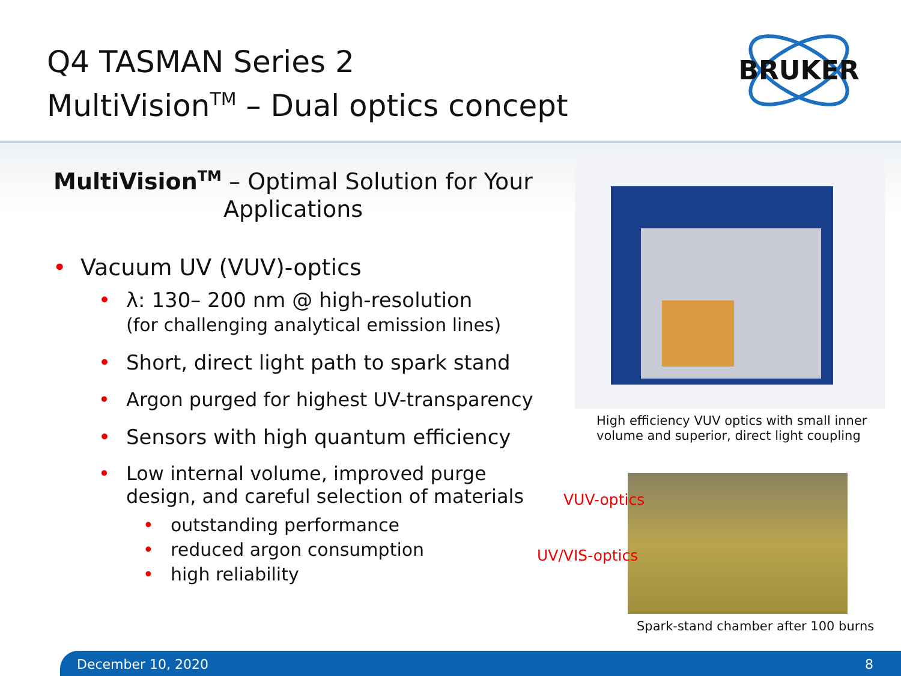Q4 TASMAN Series 2
MultiVision<sup>TM</sup> – Dual optics concept
BRUKER
MultiVision<sup>TM</sup> – Optimal Solution for Your Applications
• Vacuum UV (VUV)-optics
• λ: 130– 200 nm @ high-resolution
(for challenging analytical emission lines)
• Short, direct light path to spark stand
• Argon purged for highest UV-transparency
• Sensors with high quantum efficiency
• Low internal volume, improved purge design, and careful selection of materials
• outstanding performance
• reduced argon consumption
• high reliability
High efficiency VUV optics with small inner
volume and superior, direct light coupling
VUV-optics
UV/VIS-optics
Spark-stand chamber after 100 burns
December 10, 2020 8